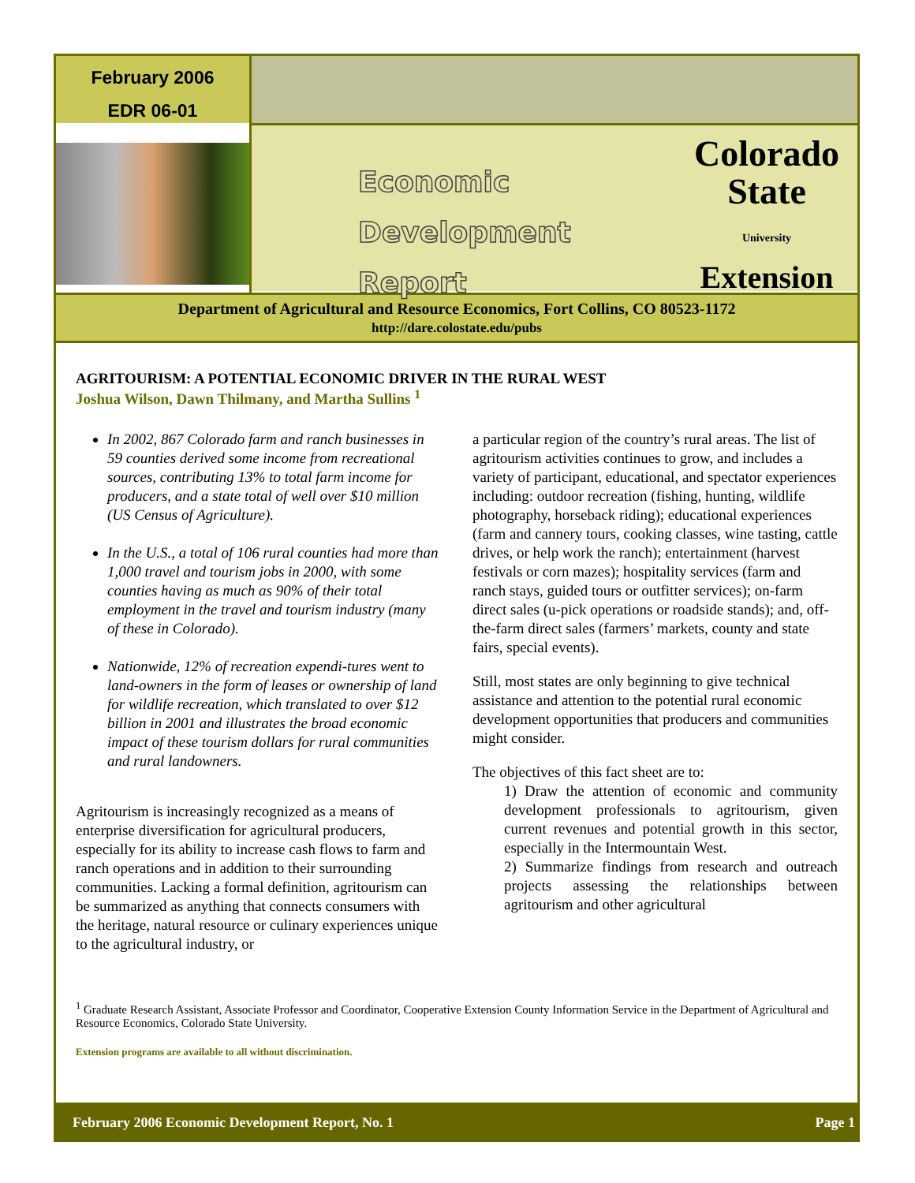February 2006
EDR 06-01
Economic
Development Report
Colorado
State
University
Extension
Department of Agricultural and Resource Economics, Fort Collins, CO 80523-1172
http://dare.colostate.edu/pubs
AGRITOURISM: A POTENTIAL ECONOMIC DRIVER IN THE RURAL WEST
Joshua Wilson, Dawn Thilmany, and Martha Sullins <sup>1</sup>
In 2002, 867 Colorado farm and ranch businesses in 59 counties derived some income from recreational sources, contributing 13% to total farm income for producers, and a state total of well over $10 million (US Census of Agriculture).
In the U.S., a total of 106 rural counties had more than 1,000 travel and tourism jobs in 2000, with some counties having as much as 90% of their total employment in the travel and tourism industry (many of these in Colorado).
Nationwide, 12% of recreation expendi-tures went to land-owners in the form of leases or ownership of land for wildlife recreation, which translated to over $12 billion in 2001 and illustrates the broad economic impact of these tourism dollars for rural communities and rural landowners.
Agritourism is increasingly recognized as a means of enterprise diversification for agricultural producers, especially for its ability to increase cash flows to farm and ranch operations and in addition to their surrounding communities. Lacking a formal definition, agritourism can be summarized as anything that connects consumers with the heritage, natural resource or culinary experiences unique to the agricultural industry, or
a particular region of the country’s rural areas. The list of agritourism activities continues to grow, and includes a variety of participant, educational, and spectator experiences including: outdoor recreation (fishing, hunting, wildlife photography, horseback riding); educational experiences (farm and cannery tours, cooking classes, wine tasting, cattle drives, or help work the ranch); entertainment (harvest festivals or corn mazes); hospitality services (farm and ranch stays, guided tours or outfitter services); on-farm direct sales (u-pick operations or roadside stands); and, off-the-farm direct sales (farmers’ markets, county and state fairs, special events).
Still, most states are only beginning to give technical assistance and attention to the potential rural economic development opportunities that producers and communities might consider.
The objectives of this fact sheet are to:
1) Draw the attention of economic and community development professionals to agritourism, given current revenues and potential growth in this sector, especially in the Intermountain West.
2) Summarize findings from research and outreach projects assessing the relationships between agritourism and other agricultural
<sup>1</sup> Graduate Research Assistant, Associate Professor and Coordinator, Cooperative Extension County Information Service in the Department of Agricultural and Resource Economics, Colorado State University.
Extension programs are available to all without discrimination.
February 2006 Economic Development Report, No. 1 Page 1